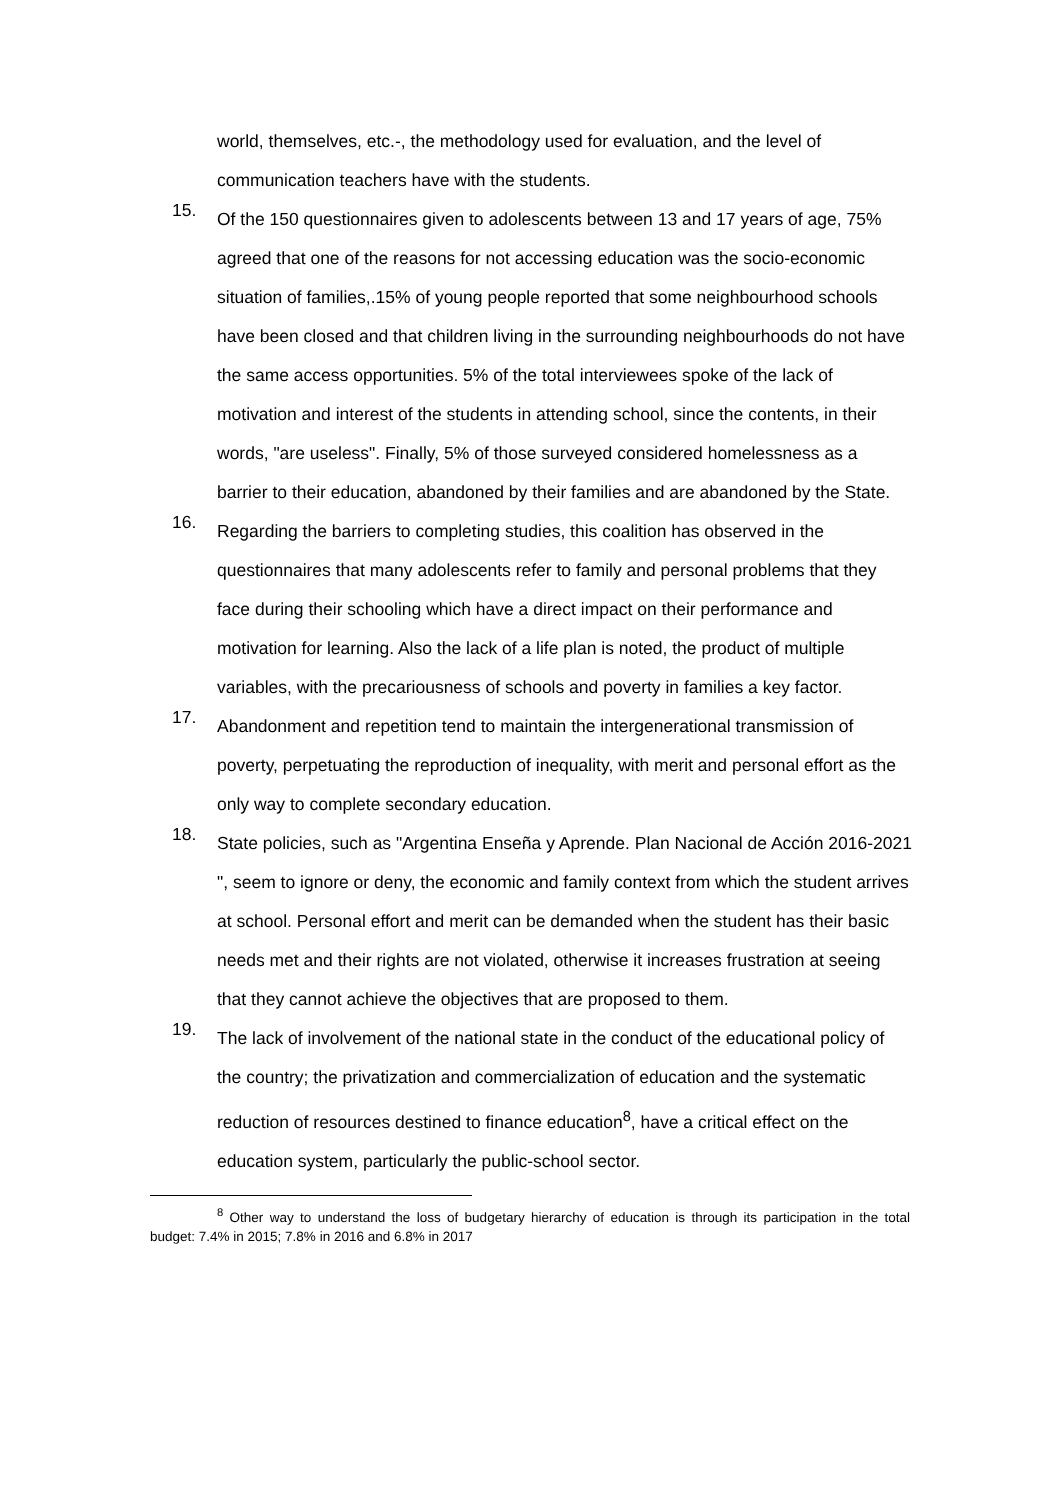world, themselves, etc.-, the methodology used for evaluation, and the level of communication teachers have with the students.
15.
Of the 150 questionnaires given to adolescents between 13 and 17 years of age, 75% agreed that one of the reasons for not accessing education was the socio-economic situation of families,.15% of young people reported that some neighbourhood schools have been closed and that children living in the surrounding neighbourhoods do not have the same access opportunities. 5% of the total interviewees spoke of the lack of motivation and interest of the students in attending school, since the contents, in their words, "are useless". Finally, 5% of those surveyed considered homelessness as a barrier to their education, abandoned by their families and are abandoned by the State.
16.
Regarding the barriers to completing studies, this coalition has observed in the questionnaires that many adolescents refer to family and personal problems that they face during their schooling which have a direct impact on their performance and motivation for learning. Also the lack of a life plan is noted, the product of multiple variables, with the precariousness of schools and poverty in families a key factor.
17.
Abandonment and repetition tend to maintain the intergenerational transmission of poverty, perpetuating the reproduction of inequality, with merit and personal effort as the only way to complete secondary education.
18.
State policies, such as "Argentina Enseña y Aprende. Plan Nacional de Acción 2016-2021 ", seem to ignore or deny, the economic and family context from which the student arrives at school. Personal effort and merit can be demanded when the student has their basic needs met and their rights are not violated, otherwise it increases frustration at seeing that they cannot achieve the objectives that are proposed to them.
19.
The lack of involvement of the national state in the conduct of the educational policy of the country; the privatization and commercialization of education and the systematic reduction of resources destined to finance education<sup>8</sup>, have a critical effect on the education system, particularly the public-school sector.
<sup>8</sup> Other way to understand the loss of budgetary hierarchy of education is through its participation in the total budget: 7.4% in 2015; 7.8% in 2016 and 6.8% in 2017